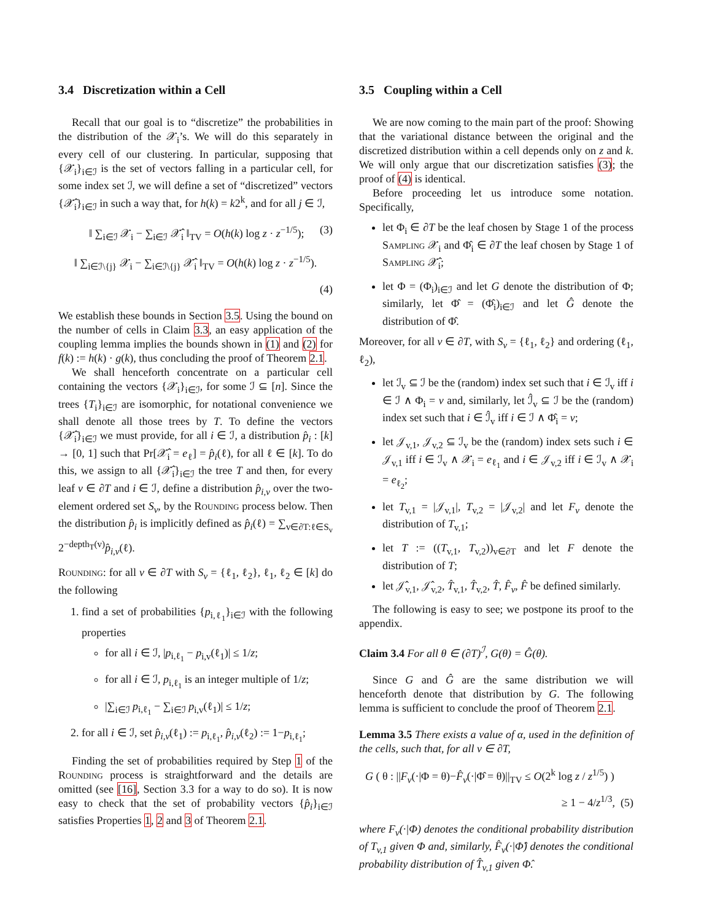3.4 Discretization within a Cell
Recall that our goal is to “discretize” the probabilities in the distribution of the 𝒳<sub>i</sub>’s. We will do this separately in every cell of our clustering. In particular, supposing that {𝒳<sub>i</sub>}<sub>i∈ℐ</sub> is the set of vectors falling in a particular cell, for some index set ℐ, we will define a set of “discretized” vectors {𝒳̂<sub>i</sub>}<sub>i∈ℐ</sub> in such a way that, for h(k) = k2<sup>k</sup>, and for all j ∈ ℐ,
‖ ∑<sub>i∈ℐ</sub> 𝒳<sub>i</sub> − ∑<sub>i∈ℐ</sub> 𝒳̂<sub>i</sub> ‖<sub>TV</sub> = O(h(k) log z · z<sup>−1/5</sup>); (3)
‖ ∑<sub>i∈ℐ\{j}</sub> 𝒳<sub>i</sub> − ∑<sub>i∈ℐ\{j}</sub> 𝒳̂<sub>i</sub> ‖<sub>TV</sub> = O(h(k) log z · z<sup>−1/5</sup>).
(4)
We establish these bounds in Section 3.5. Using the bound on the number of cells in Claim 3.3, an easy application of the coupling lemma implies the bounds shown in (1) and (2) for f(k) := h(k) · g(k), thus concluding the proof of Theorem 2.1.
We shall henceforth concentrate on a particular cell containing the vectors {𝒳<sub>i</sub>}<sub>i∈ℐ</sub>, for some ℐ ⊆ [n]. Since the trees {T<sub>i</sub>}<sub>i∈ℐ</sub> are isomorphic, for notational convenience we shall denote all those trees by T. To define the vectors {𝒳̂<sub>i</sub>}<sub>i∈ℐ</sub> we must provide, for all i ∈ ℐ, a distribution p̂<sub>i</sub> : [k] → [0, 1] such that Pr[𝒳̂<sub>i</sub> = e<sub>ℓ</sub>] = p̂<sub>i</sub>(ℓ), for all ℓ ∈ [k]. To do this, we assign to all {𝒳̂<sub>i</sub>}<sub>i∈ℐ</sub> the tree T and then, for every leaf v ∈ ∂T and i ∈ ℐ, define a distribution p̂<sub>i,v</sub> over the two-element ordered set S<sub>v</sub>, by the Rounding process below. Then the distribution p̂<sub>i</sub> is implicitly defined as p̂<sub>i</sub>(ℓ) = ∑<sub>v∈∂T:ℓ∈S<sub>v</sub></sub> 2<sup>−depth<sub>T</sub>(v)</sup>p̂<sub>i,v</sub>(ℓ).
Rounding: for all v ∈ ∂T with S<sub>v</sub> = {ℓ<sub>1</sub>, ℓ<sub>2</sub>}, ℓ<sub>1</sub>, ℓ<sub>2</sub> ∈ [k] do the following
1. find a set of probabilities {p<sub>i,ℓ<sub>1</sub></sub>}<sub>i∈ℐ</sub> with the following properties
for all i ∈ ℐ, |p<sub>i,ℓ<sub>1</sub></sub> − p<sub>i,v</sub>(ℓ<sub>1</sub>)| ≤ 1/z;
for all i ∈ ℐ, p<sub>i,ℓ<sub>1</sub></sub> is an integer multiple of 1/z;
|∑<sub>i∈ℐ</sub> p<sub>i,ℓ<sub>1</sub></sub> − ∑<sub>i∈ℐ</sub> p<sub>i,v</sub>(ℓ<sub>1</sub>)| ≤ 1/z;
2. for all i ∈ ℐ, set p̂<sub>i,v</sub>(ℓ<sub>1</sub>) := p<sub>i,ℓ<sub>1</sub></sub>, p̂<sub>i,v</sub>(ℓ<sub>2</sub>) := 1−p<sub>i,ℓ<sub>1</sub></sub>;
Finding the set of probabilities required by Step 1 of the Rounding process is straightforward and the details are omitted (see [16], Section 3.3 for a way to do so). It is now easy to check that the set of probability vectors {p̂<sub>i</sub>}<sub>i∈ℐ</sub> satisfies Properties 1, 2 and 3 of Theorem 2.1.
3.5 Coupling within a Cell
We are now coming to the main part of the proof: Showing that the variational distance between the original and the discretized distribution within a cell depends only on z and k. We will only argue that our discretization satisfies (3); the proof of (4) is identical.
Before proceeding let us introduce some notation. Specifically,
let Φ<sub>i</sub> ∈ ∂T be the leaf chosen by Stage 1 of the process Sampling 𝒳<sub>i</sub> and Φ̂<sub>i</sub> ∈ ∂T the leaf chosen by Stage 1 of Sampling 𝒳̂<sub>i</sub>;
let Φ = (Φ<sub>i</sub>)<sub>i∈ℐ</sub> and let G denote the distribution of Φ; similarly, let Φ̂ = (Φ̂<sub>i</sub>)<sub>i∈ℐ</sub> and let Ĝ denote the distribution of Φ̂.
Moreover, for all v ∈ ∂T, with S<sub>v</sub> = {ℓ<sub>1</sub>, ℓ<sub>2</sub>} and ordering (ℓ<sub>1</sub>, ℓ<sub>2</sub>),
let ℐ<sub>v</sub> ⊆ ℐ be the (random) index set such that i ∈ ℐ<sub>v</sub> iff i ∈ ℐ ∧ Φ<sub>i</sub> = v and, similarly, let ℐ̂<sub>v</sub> ⊆ ℐ be the (random) index set such that i ∈ ℐ̂<sub>v</sub> iff i ∈ ℐ ∧ Φ̂<sub>i</sub> = v;
let 𝒥<sub>v,1</sub>, 𝒥<sub>v,2</sub> ⊆ ℐ<sub>v</sub> be the (random) index sets such i ∈ 𝒥<sub>v,1</sub> iff i ∈ ℐ<sub>v</sub> ∧ 𝒳<sub>i</sub> = e<sub>ℓ<sub>1</sub></sub> and i ∈ 𝒥<sub>v,2</sub> iff i ∈ ℐ<sub>v</sub> ∧ 𝒳<sub>i</sub> = e<sub>ℓ<sub>2</sub></sub>;
let T<sub>v,1</sub> = |𝒥<sub>v,1</sub>|, T<sub>v,2</sub> = |𝒥<sub>v,2</sub>| and let F<sub>v</sub> denote the distribution of T<sub>v,1</sub>;
let T := ((T<sub>v,1</sub>, T<sub>v,2</sub>))<sub>v∈∂T</sub> and let F denote the distribution of T;
let 𝒥̂<sub>v,1</sub>, 𝒥̂<sub>v,2</sub>, T̂<sub>v,1</sub>, T̂<sub>v,2</sub>, T̂, F̂<sub>v</sub>, F̂ be defined similarly.
The following is easy to see; we postpone its proof to the appendix.
Claim 3.4 For all θ ∈ (∂T)<sup>ℐ</sup>, G(θ) = Ĝ(θ).
Since G and Ĝ are the same distribution we will henceforth denote that distribution by G. The following lemma is sufficient to conclude the proof of Theorem 2.1.
Lemma 3.5 There exists a value of α, used in the definition of the cells, such that, for all v ∈ ∂T,
G ( θ : ||F<sub>v</sub>(·|Φ = θ)−F̂<sub>v</sub>(·|Φ̂ = θ)||<sub>TV</sub> ≤ O(2<sup>k</sup> log z / z<sup>1/5</sup>) )
≥ 1 − 4/z<sup>1/3</sup>, (5)
where F<sub>v</sub>(·|Φ) denotes the conditional probability distribution of T<sub>v,1</sub> given Φ and, similarly, F̂<sub>v</sub>(·|Φ̂) denotes the conditional probability distribution of T̂<sub>v,1</sub> given Φ̂.